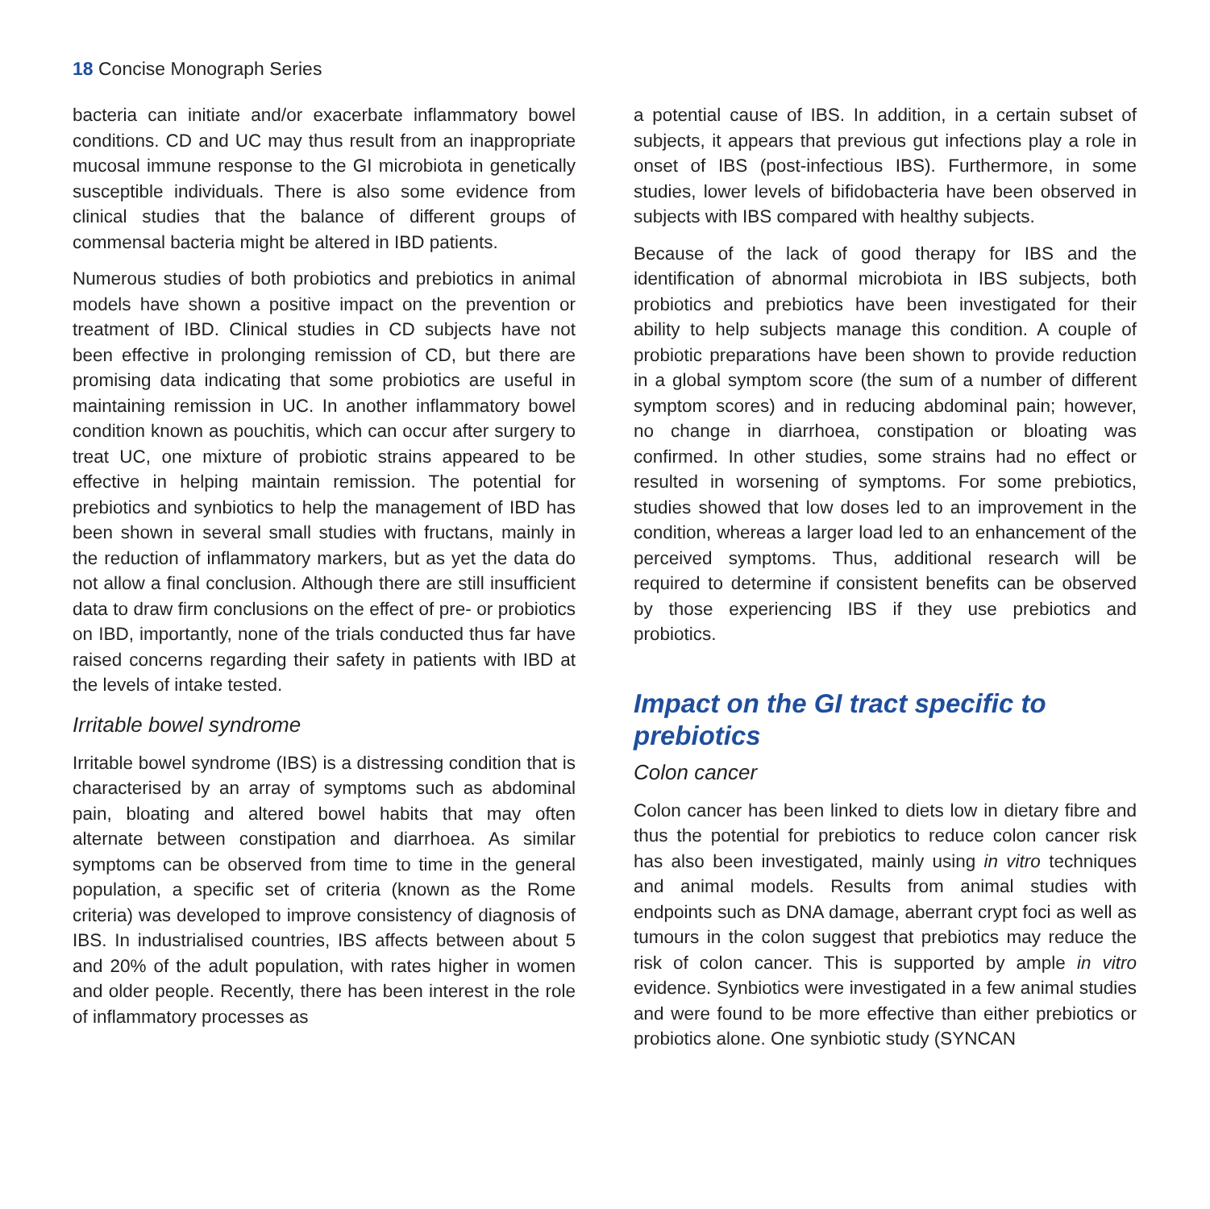18 Concise Monograph Series
bacteria can initiate and/or exacerbate inflammatory bowel conditions. CD and UC may thus result from an inappropriate mucosal immune response to the GI microbiota in genetically susceptible individuals. There is also some evidence from clinical studies that the balance of different groups of commensal bacteria might be altered in IBD patients.
Numerous studies of both probiotics and prebiotics in animal models have shown a positive impact on the prevention or treatment of IBD. Clinical studies in CD subjects have not been effective in prolonging remission of CD, but there are promising data indicating that some probiotics are useful in maintaining remission in UC. In another inflammatory bowel condition known as pouchitis, which can occur after surgery to treat UC, one mixture of probiotic strains appeared to be effective in helping maintain remission. The potential for prebiotics and synbiotics to help the management of IBD has been shown in several small studies with fructans, mainly in the reduction of inflammatory markers, but as yet the data do not allow a final conclusion. Although there are still insufficient data to draw firm conclusions on the effect of pre- or probiotics on IBD, importantly, none of the trials conducted thus far have raised concerns regarding their safety in patients with IBD at the levels of intake tested.
Irritable bowel syndrome
Irritable bowel syndrome (IBS) is a distressing condition that is characterised by an array of symptoms such as abdominal pain, bloating and altered bowel habits that may often alternate between constipation and diarrhoea. As similar symptoms can be observed from time to time in the general population, a specific set of criteria (known as the Rome criteria) was developed to improve consistency of diagnosis of IBS. In industrialised countries, IBS affects between about 5 and 20% of the adult population, with rates higher in women and older people. Recently, there has been interest in the role of inflammatory processes as
a potential cause of IBS. In addition, in a certain subset of subjects, it appears that previous gut infections play a role in onset of IBS (post-infectious IBS). Furthermore, in some studies, lower levels of bifidobacteria have been observed in subjects with IBS compared with healthy subjects.
Because of the lack of good therapy for IBS and the identification of abnormal microbiota in IBS subjects, both probiotics and prebiotics have been investigated for their ability to help subjects manage this condition. A couple of probiotic preparations have been shown to provide reduction in a global symptom score (the sum of a number of different symptom scores) and in reducing abdominal pain; however, no change in diarrhoea, constipation or bloating was confirmed. In other studies, some strains had no effect or resulted in worsening of symptoms. For some prebiotics, studies showed that low doses led to an improvement in the condition, whereas a larger load led to an enhancement of the perceived symptoms. Thus, additional research will be required to determine if consistent benefits can be observed by those experiencing IBS if they use prebiotics and probiotics.
Impact on the GI tract specific to prebiotics
Colon cancer
Colon cancer has been linked to diets low in dietary fibre and thus the potential for prebiotics to reduce colon cancer risk has also been investigated, mainly using in vitro techniques and animal models. Results from animal studies with endpoints such as DNA damage, aberrant crypt foci as well as tumours in the colon suggest that prebiotics may reduce the risk of colon cancer. This is supported by ample in vitro evidence. Synbiotics were investigated in a few animal studies and were found to be more effective than either prebiotics or probiotics alone. One synbiotic study (SYNCAN